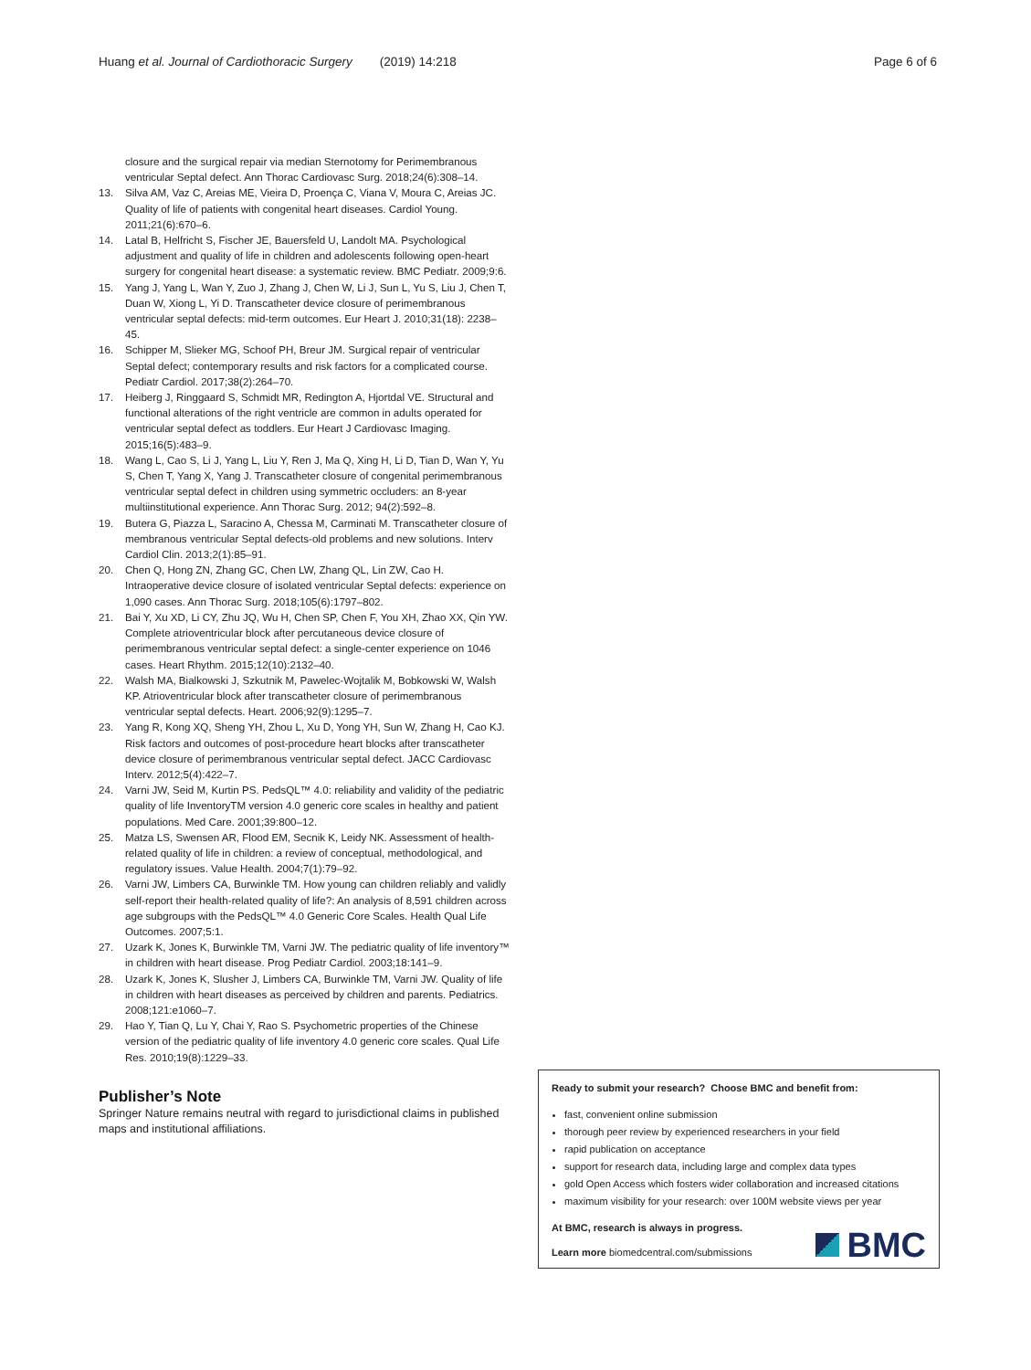Huang et al. Journal of Cardiothoracic Surgery (2019) 14:218 Page 6 of 6
closure and the surgical repair via median Sternotomy for Perimembranous ventricular Septal defect. Ann Thorac Cardiovasc Surg. 2018;24(6):308–14.
13. Silva AM, Vaz C, Areias ME, Vieira D, Proença C, Viana V, Moura C, Areias JC. Quality of life of patients with congenital heart diseases. Cardiol Young. 2011;21(6):670–6.
14. Latal B, Helfricht S, Fischer JE, Bauersfeld U, Landolt MA. Psychological adjustment and quality of life in children and adolescents following open-heart surgery for congenital heart disease: a systematic review. BMC Pediatr. 2009;9:6.
15. Yang J, Yang L, Wan Y, Zuo J, Zhang J, Chen W, Li J, Sun L, Yu S, Liu J, Chen T, Duan W, Xiong L, Yi D. Transcatheter device closure of perimembranous ventricular septal defects: mid-term outcomes. Eur Heart J. 2010;31(18): 2238–45.
16. Schipper M, Slieker MG, Schoof PH, Breur JM. Surgical repair of ventricular Septal defect; contemporary results and risk factors for a complicated course. Pediatr Cardiol. 2017;38(2):264–70.
17. Heiberg J, Ringgaard S, Schmidt MR, Redington A, Hjortdal VE. Structural and functional alterations of the right ventricle are common in adults operated for ventricular septal defect as toddlers. Eur Heart J Cardiovasc Imaging. 2015;16(5):483–9.
18. Wang L, Cao S, Li J, Yang L, Liu Y, Ren J, Ma Q, Xing H, Li D, Tian D, Wan Y, Yu S, Chen T, Yang X, Yang J. Transcatheter closure of congenital perimembranous ventricular septal defect in children using symmetric occluders: an 8-year multiinstitutional experience. Ann Thorac Surg. 2012; 94(2):592–8.
19. Butera G, Piazza L, Saracino A, Chessa M, Carminati M. Transcatheter closure of membranous ventricular Septal defects-old problems and new solutions. Interv Cardiol Clin. 2013;2(1):85–91.
20. Chen Q, Hong ZN, Zhang GC, Chen LW, Zhang QL, Lin ZW, Cao H. Intraoperative device closure of isolated ventricular Septal defects: experience on 1,090 cases. Ann Thorac Surg. 2018;105(6):1797–802.
21. Bai Y, Xu XD, Li CY, Zhu JQ, Wu H, Chen SP, Chen F, You XH, Zhao XX, Qin YW. Complete atrioventricular block after percutaneous device closure of perimembranous ventricular septal defect: a single-center experience on 1046 cases. Heart Rhythm. 2015;12(10):2132–40.
22. Walsh MA, Bialkowski J, Szkutnik M, Pawelec-Wojtalik M, Bobkowski W, Walsh KP. Atrioventricular block after transcatheter closure of perimembranous ventricular septal defects. Heart. 2006;92(9):1295–7.
23. Yang R, Kong XQ, Sheng YH, Zhou L, Xu D, Yong YH, Sun W, Zhang H, Cao KJ. Risk factors and outcomes of post-procedure heart blocks after transcatheter device closure of perimembranous ventricular septal defect. JACC Cardiovasc Interv. 2012;5(4):422–7.
24. Varni JW, Seid M, Kurtin PS. PedsQL™ 4.0: reliability and validity of the pediatric quality of life InventoryTM version 4.0 generic core scales in healthy and patient populations. Med Care. 2001;39:800–12.
25. Matza LS, Swensen AR, Flood EM, Secnik K, Leidy NK. Assessment of health-related quality of life in children: a review of conceptual, methodological, and regulatory issues. Value Health. 2004;7(1):79–92.
26. Varni JW, Limbers CA, Burwinkle TM. How young can children reliably and validly self-report their health-related quality of life?: An analysis of 8,591 children across age subgroups with the PedsQL™ 4.0 Generic Core Scales. Health Qual Life Outcomes. 2007;5:1.
27. Uzark K, Jones K, Burwinkle TM, Varni JW. The pediatric quality of life inventory™ in children with heart disease. Prog Pediatr Cardiol. 2003;18:141–9.
28. Uzark K, Jones K, Slusher J, Limbers CA, Burwinkle TM, Varni JW. Quality of life in children with heart diseases as perceived by children and parents. Pediatrics. 2008;121:e1060–7.
29. Hao Y, Tian Q, Lu Y, Chai Y, Rao S. Psychometric properties of the Chinese version of the pediatric quality of life inventory 4.0 generic core scales. Qual Life Res. 2010;19(8):1229–33.
Publisher’s Note
Springer Nature remains neutral with regard to jurisdictional claims in published maps and institutional affiliations.
Ready to submit your research? Choose BMC and benefit from:
fast, convenient online submission
thorough peer review by experienced researchers in your field
rapid publication on acceptance
support for research data, including large and complex data types
gold Open Access which fosters wider collaboration and increased citations
maximum visibility for your research: over 100M website views per year
At BMC, research is always in progress.
Learn more biomedcentral.com/submissions
BMC